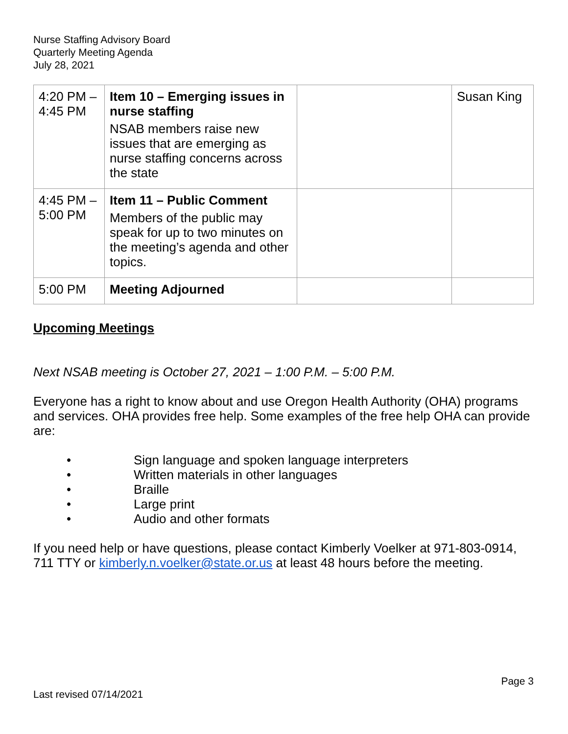Nurse Staffing Advisory Board
Quarterly Meeting Agenda
July 28, 2021
| 4:20 PM – 4:45 PM | Item 10 – Emerging issues in nurse staffing NSAB members raise new issues that are emerging as nurse staffing concerns across the state | | Susan King |
| 4:45 PM – 5:00 PM | Item 11 – Public Comment Members of the public may speak for up to two minutes on the meeting’s agenda and other topics. | | |
| 5:00 PM | Meeting Adjourned | | |
Upcoming Meetings
Next NSAB meeting is October 27, 2021 – 1:00 P.M. – 5:00 P.M.
Everyone has a right to know about and use Oregon Health Authority (OHA) programs and services. OHA provides free help. Some examples of the free help OHA can provide are:
• Sign language and spoken language interpreters
• Written materials in other languages
• Braille
• Large print
• Audio and other formats
If you need help or have questions, please contact Kimberly Voelker at 971-803-0914, 711 TTY or kimberly.n.voelker@state.or.us at least 48 hours before the meeting.
Page 3
Last revised 07/14/2021